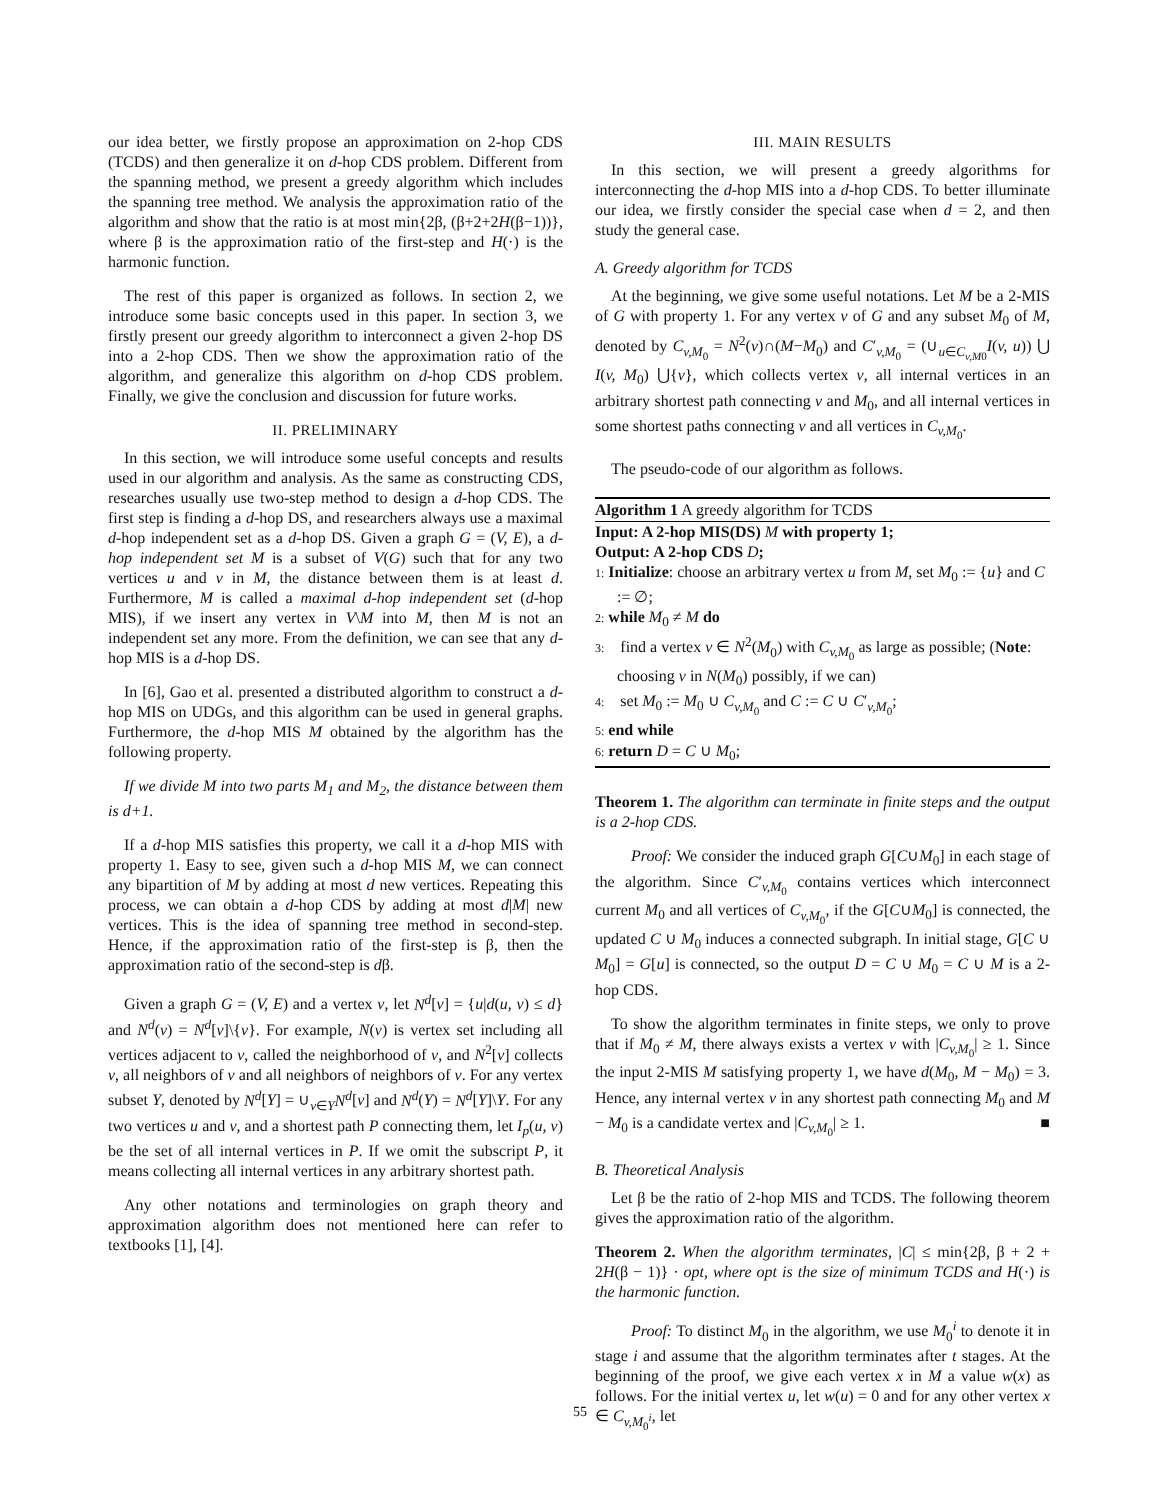our idea better, we firstly propose an approximation on 2-hop CDS (TCDS) and then generalize it on d-hop CDS problem. Different from the spanning method, we present a greedy algorithm which includes the spanning tree method. We analysis the approximation ratio of the algorithm and show that the ratio is at most min{2β, (β+2+2H(β−1))}, where β is the approximation ratio of the first-step and H(·) is the harmonic function.
The rest of this paper is organized as follows. In section 2, we introduce some basic concepts used in this paper. In section 3, we firstly present our greedy algorithm to interconnect a given 2-hop DS into a 2-hop CDS. Then we show the approximation ratio of the algorithm, and generalize this algorithm on d-hop CDS problem. Finally, we give the conclusion and discussion for future works.
II. PRELIMINARY
In this section, we will introduce some useful concepts and results used in our algorithm and analysis. As the same as constructing CDS, researches usually use two-step method to design a d-hop CDS. The first step is finding a d-hop DS, and researchers always use a maximal d-hop independent set as a d-hop DS. Given a graph G = (V, E), a d-hop independent set M is a subset of V(G) such that for any two vertices u and v in M, the distance between them is at least d. Furthermore, M is called a maximal d-hop independent set (d-hop MIS), if we insert any vertex in V\M into M, then M is not an independent set any more. From the definition, we can see that any d-hop MIS is a d-hop DS.
In [6], Gao et al. presented a distributed algorithm to construct a d-hop MIS on UDGs, and this algorithm can be used in general graphs. Furthermore, the d-hop MIS M obtained by the algorithm has the following property.
If we divide M into two parts M<sub>1</sub> and M<sub>2</sub>, the distance between them is d+1.
If a d-hop MIS satisfies this property, we call it a d-hop MIS with property 1. Easy to see, given such a d-hop MIS M, we can connect any bipartition of M by adding at most d new vertices. Repeating this process, we can obtain a d-hop CDS by adding at most d|M| new vertices. This is the idea of spanning tree method in second-step. Hence, if the approximation ratio of the first-step is β, then the approximation ratio of the second-step is dβ.
Given a graph G = (V, E) and a vertex v, let N<sup>d</sup>[v] = {u|d(u, v) ≤ d} and N<sup>d</sup>(v) = N<sup>d</sup>[v]\{v}. For example, N(v) is vertex set including all vertices adjacent to v, called the neighborhood of v, and N<sup>2</sup>[v] collects v, all neighbors of v and all neighbors of neighbors of v. For any vertex subset Y, denoted by N<sup>d</sup>[Y] = ∪<sub>v∈Y</sub>N<sup>d</sup>[v] and N<sup>d</sup>(Y) = N<sup>d</sup>[Y]\Y. For any two vertices u and v, and a shortest path P connecting them, let I<sub>p</sub>(u, v) be the set of all internal vertices in P. If we omit the subscript P, it means collecting all internal vertices in any arbitrary shortest path.
Any other notations and terminologies on graph theory and approximation algorithm does not mentioned here can refer to textbooks [1], [4].
III. MAIN RESULTS
In this section, we will present a greedy algorithms for interconnecting the d-hop MIS into a d-hop CDS. To better illuminate our idea, we firstly consider the special case when d = 2, and then study the general case.
A. Greedy algorithm for TCDS
At the beginning, we give some useful notations. Let M be a 2-MIS of G with property 1. For any vertex v of G and any subset M<sub>0</sub> of M, denoted by C<sub>v,M<sub>0</sub></sub> = N<sup>2</sup>(v)∩(M−M<sub>0</sub>) and C′<sub>v,M<sub>0</sub></sub> = (∪<sub>u∈C<sub>v,M0</sub></sub>I(v, u)) ⋃ I(v, M<sub>0</sub>) ⋃{v}, which collects vertex v, all internal vertices in an arbitrary shortest path connecting v and M<sub>0</sub>, and all internal vertices in some shortest paths connecting v and all vertices in C<sub>v,M<sub>0</sub></sub>.
The pseudo-code of our algorithm as follows.
Algorithm 1 A greedy algorithm for TCDS
Input: A 2-hop MIS(DS) M with property 1;
Output: A 2-hop CDS D;
1: Initialize: choose an arbitrary vertex u from M, set M<sub>0</sub> := {u} and C := ∅;
2: while M<sub>0</sub> ≠ M do
3: find a vertex v ∈ N<sup>2</sup>(M<sub>0</sub>) with C<sub>v,M<sub>0</sub></sub> as large as possible; (Note: choosing v in N(M<sub>0</sub>) possibly, if we can)
4: set M<sub>0</sub> := M<sub>0</sub> ∪ C<sub>v,M<sub>0</sub></sub> and C := C ∪ C′<sub>v,M<sub>0</sub></sub>;
5: end while
6: return D = C ∪ M<sub>0</sub>;
Theorem 1. The algorithm can terminate in finite steps and the output is a 2-hop CDS.
Proof: We consider the induced graph G[C∪M<sub>0</sub>] in each stage of the algorithm. Since C′<sub>v,M<sub>0</sub></sub> contains vertices which interconnect current M<sub>0</sub> and all vertices of C<sub>v,M<sub>0</sub></sub>, if the G[C∪M<sub>0</sub>] is connected, the updated C ∪ M<sub>0</sub> induces a connected subgraph. In initial stage, G[C ∪ M<sub>0</sub>] = G[u] is connected, so the output D = C ∪ M<sub>0</sub> = C ∪ M is a 2-hop CDS.
To show the algorithm terminates in finite steps, we only to prove that if M<sub>0</sub> ≠ M, there always exists a vertex v with |C<sub>v,M<sub>0</sub></sub>| ≥ 1. Since the input 2-MIS M satisfying property 1, we have d(M<sub>0</sub>, M − M<sub>0</sub>) = 3. Hence, any internal vertex v in any shortest path connecting M<sub>0</sub> and M − M<sub>0</sub> is a candidate vertex and |C<sub>v,M<sub>0</sub></sub>| ≥ 1. ■
B. Theoretical Analysis
Let β be the ratio of 2-hop MIS and TCDS. The following theorem gives the approximation ratio of the algorithm.
Theorem 2. When the algorithm terminates, |C| ≤ min{2β, β + 2 + 2H(β − 1)} · opt, where opt is the size of minimum TCDS and H(·) is the harmonic function.
Proof: To distinct M<sub>0</sub> in the algorithm, we use M<sub>0</sub><sup>i</sup> to denote it in stage i and assume that the algorithm terminates after t stages. At the beginning of the proof, we give each vertex x in M a value w(x) as follows. For the initial vertex u, let w(u) = 0 and for any other vertex x ∈ C<sub>v,M<sub>0</sub><sup>i</sup></sub>, let
55